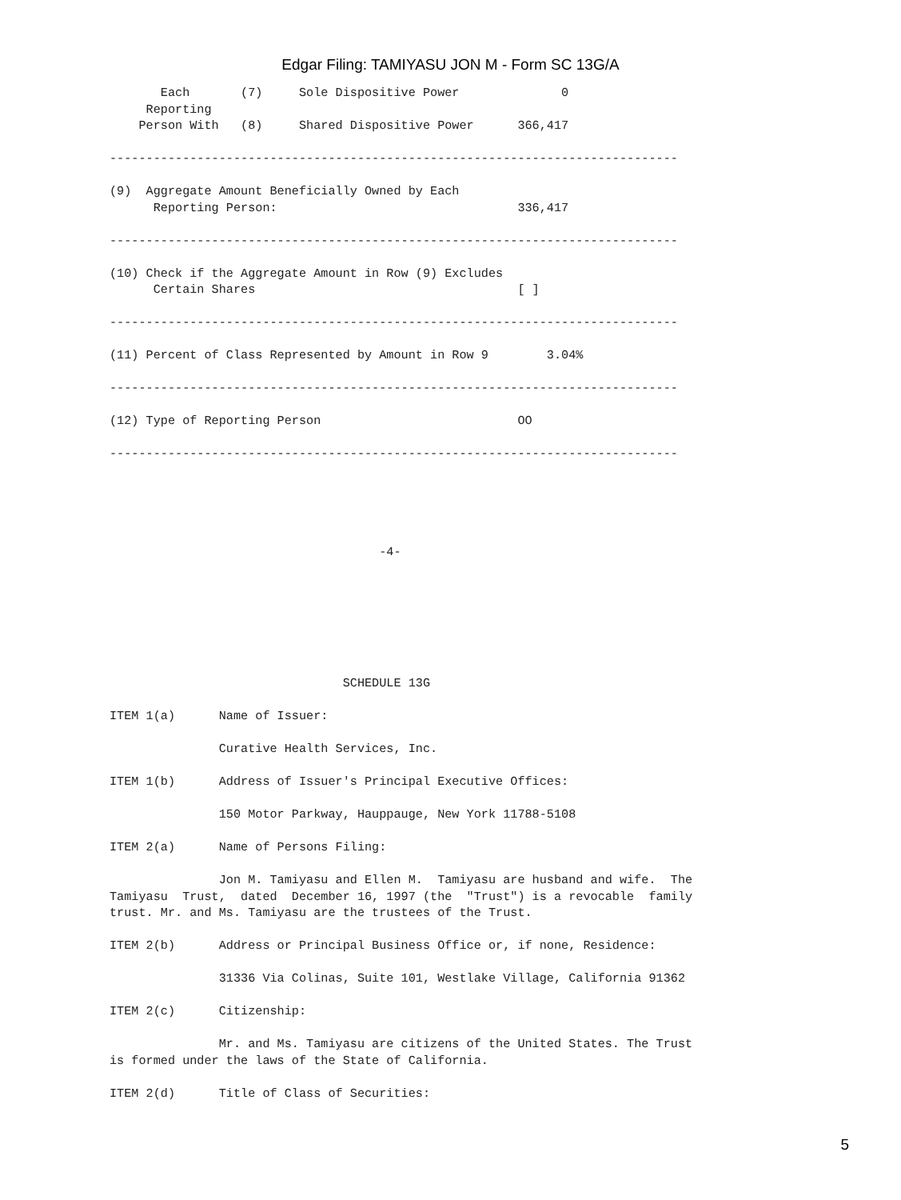Edgar Filing: TAMIYASU JON M - Form SC 13G/A
       Each       (7)     Sole Dispositive Power              0
     Reporting
    Person With   (8)     Shared Dispositive Power      366,417

------------------------------------------------------------------------------

(9)  Aggregate Amount Beneficially Owned by Each
      Reporting Person:                                 336,417

------------------------------------------------------------------------------

(10) Check if the Aggregate Amount in Row (9) Excludes
      Certain Shares                                    [ ]

------------------------------------------------------------------------------

(11) Percent of Class Represented by Amount in Row 9        3.04%

------------------------------------------------------------------------------

(12) Type of Reporting Person                           OO

------------------------------------------------------------------------------





                                     -4-







                                SCHEDULE 13G

ITEM 1(a)      Name of Issuer:

               Curative Health Services, Inc.

ITEM 1(b)      Address of Issuer's Principal Executive Offices:

               150 Motor Parkway, Hauppauge, New York 11788-5108

ITEM 2(a)      Name of Persons Filing:

               Jon M. Tamiyasu and Ellen M.  Tamiyasu are husband and wife.  The
Tamiyasu  Trust,  dated  December 16, 1997 (the  "Trust") is a revocable  family
trust. Mr. and Ms. Tamiyasu are the trustees of the Trust.

ITEM 2(b)      Address or Principal Business Office or, if none, Residence:

               31336 Via Colinas, Suite 101, Westlake Village, California 91362

ITEM 2(c)      Citizenship:

               Mr. and Ms. Tamiyasu are citizens of the United States. The Trust
is formed under the laws of the State of California.

ITEM 2(d)      Title of Class of Securities:
5